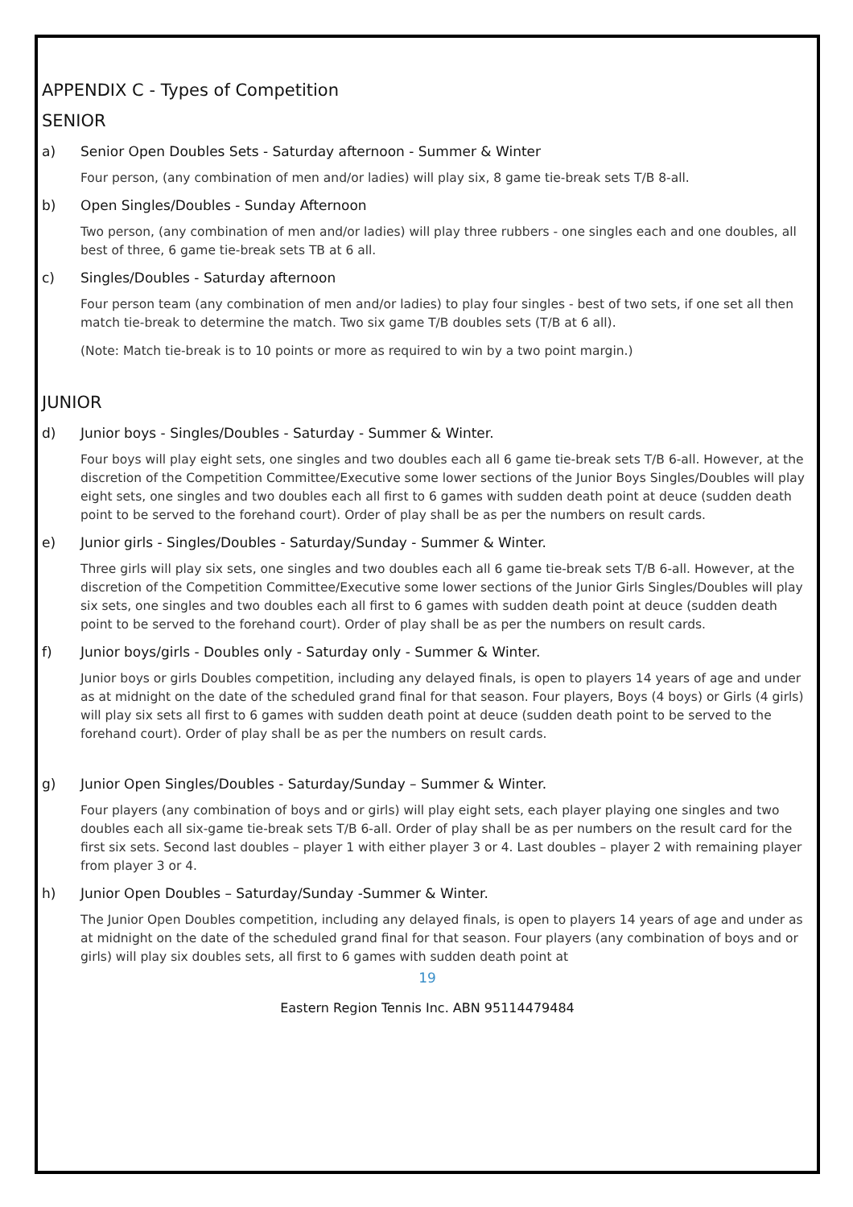APPENDIX C - Types of Competition
SENIOR
a) Senior Open Doubles Sets - Saturday afternoon - Summer & Winter
Four person, (any combination of men and/or ladies) will play six, 8 game tie-break sets T/B 8-all.
b) Open Singles/Doubles - Sunday Afternoon
Two person, (any combination of men and/or ladies) will play three rubbers - one singles each and one doubles, all best of three, 6 game tie-break sets TB at 6 all.
c) Singles/Doubles - Saturday afternoon
Four person team (any combination of men and/or ladies) to play four singles - best of two sets, if one set all then match tie-break to determine the match. Two six game T/B doubles sets (T/B at 6 all).
(Note: Match tie-break is to 10 points or more as required to win by a two point margin.)
JUNIOR
d) Junior boys - Singles/Doubles - Saturday - Summer & Winter.
Four boys will play eight sets, one singles and two doubles each all 6 game tie-break sets T/B 6-all. However, at the discretion of the Competition Committee/Executive some lower sections of the Junior Boys Singles/Doubles will play eight sets, one singles and two doubles each all first to 6 games with sudden death point at deuce (sudden death point to be served to the forehand court). Order of play shall be as per the numbers on result cards.
e) Junior girls - Singles/Doubles - Saturday/Sunday - Summer & Winter.
Three girls will play six sets, one singles and two doubles each all 6 game tie-break sets T/B 6-all. However, at the discretion of the Competition Committee/Executive some lower sections of the Junior Girls Singles/Doubles will play six sets, one singles and two doubles each all first to 6 games with sudden death point at deuce (sudden death point to be served to the forehand court). Order of play shall be as per the numbers on result cards.
f) Junior boys/girls - Doubles only - Saturday only - Summer & Winter.
Junior boys or girls Doubles competition, including any delayed finals, is open to players 14 years of age and under as at midnight on the date of the scheduled grand final for that season. Four players, Boys (4 boys) or Girls (4 girls) will play six sets all first to 6 games with sudden death point at deuce (sudden death point to be served to the forehand court). Order of play shall be as per the numbers on result cards.
g) Junior Open Singles/Doubles - Saturday/Sunday – Summer & Winter.
Four players (any combination of boys and or girls) will play eight sets, each player playing one singles and two doubles each all six-game tie-break sets T/B 6-all. Order of play shall be as per numbers on the result card for the first six sets. Second last doubles – player 1 with either player 3 or 4. Last doubles – player 2 with remaining player from player 3 or 4.
h) Junior Open Doubles – Saturday/Sunday -Summer & Winter.
The Junior Open Doubles competition, including any delayed finals, is open to players 14 years of age and under as at midnight on the date of the scheduled grand final for that season. Four players (any combination of boys and or girls) will play six doubles sets, all first to 6 games with sudden death point at
19
Eastern Region Tennis Inc. ABN 95114479484